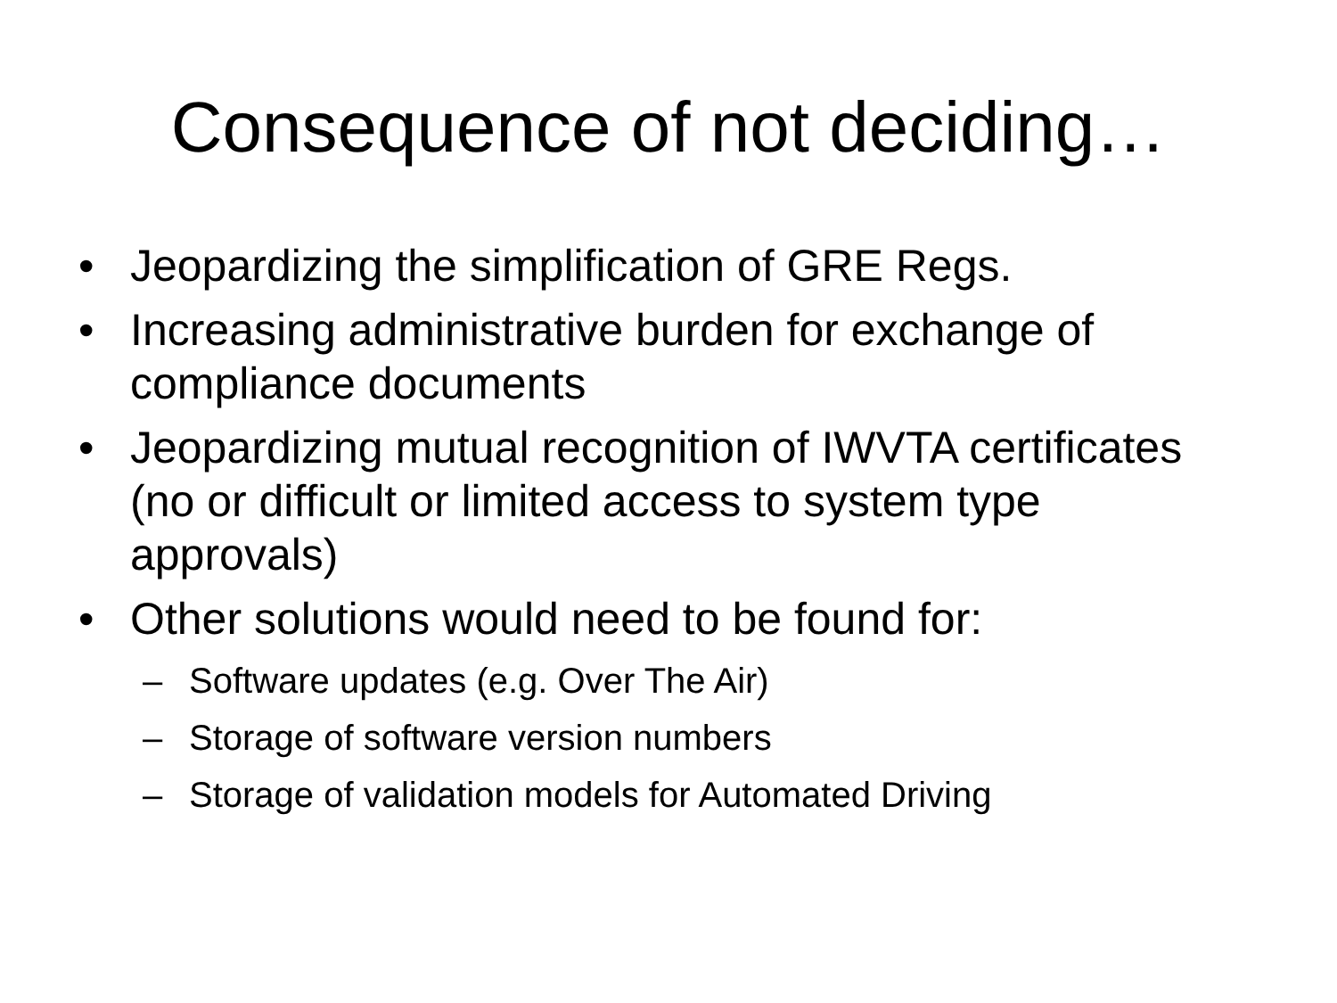Consequence of not deciding…
• Jeopardizing the simplification of GRE Regs.
• Increasing administrative burden for exchange of compliance documents
• Jeopardizing mutual recognition of IWVTA certificates (no or difficult or limited access to system type approvals)
• Other solutions would need to be found for:
– Software updates (e.g. Over The Air)
– Storage of software version numbers
– Storage of validation models for Automated Driving